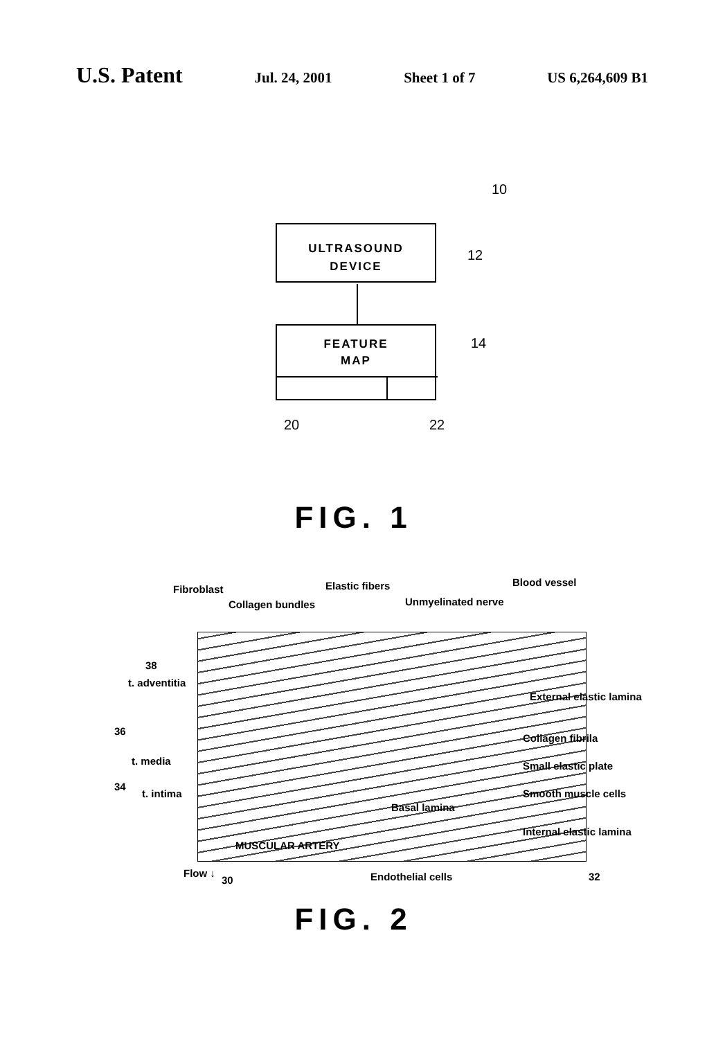U.S. Patent Jul. 24, 2001 Sheet 1 of 7 US 6,264,609 B1
10
ULTRASOUND
DEVICE
12
FEATURE
MAP
14
20 22
FIG. 1
Fibroblast Elastic fibers Blood vessel
Collagen bundles Unmyelinated nerve
38
t. adventitia
External elastic lamina
Collagen fibrila
36
t. media Small elastic plate
34
t. intima Smooth muscle cells
Basal lamina
Internal elastic lamina
MUSCULAR ARTERY
Flow ↓
30 Endothelial cells 32
FIG. 2